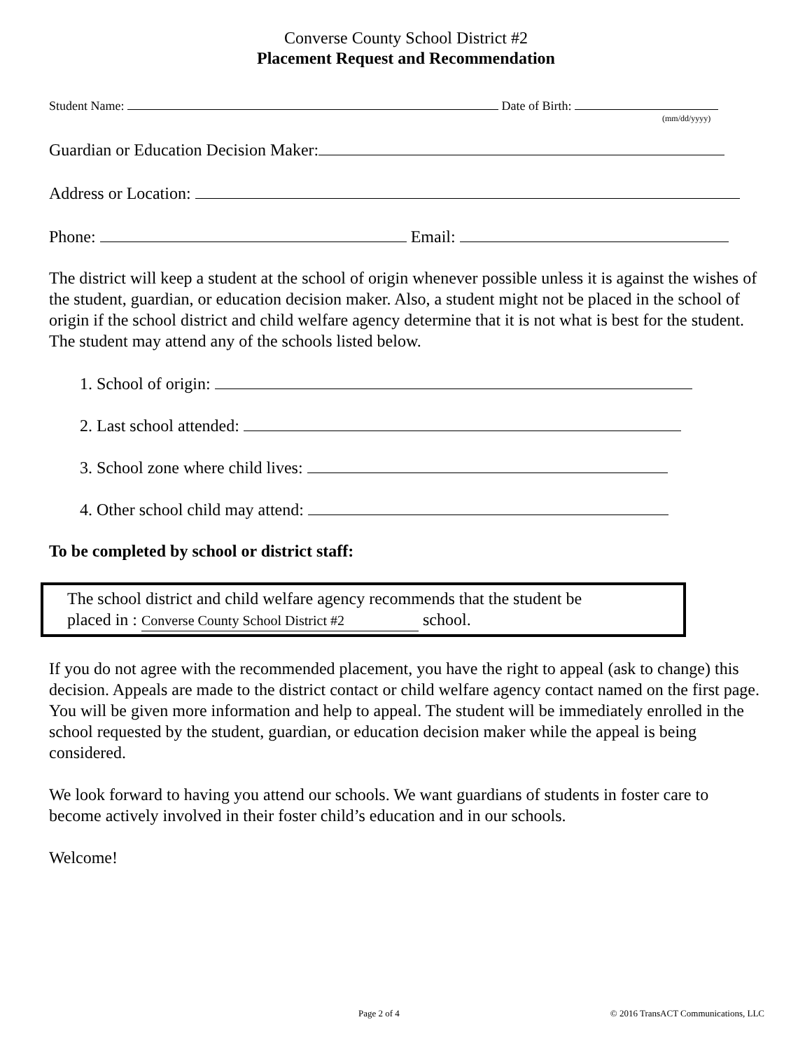Converse County School District #2
Placement Request and Recommendation
Student Name: Date of Birth:
(mm/dd/yyyy)
Guardian or Education Decision Maker:
Address or Location:
Phone: Email:
The district will keep a student at the school of origin whenever possible unless it is against the wishes of the student, guardian, or education decision maker. Also, a student might not be placed in the school of origin if the school district and child welfare agency determine that it is not what is best for the student. The student may attend any of the schools listed below.
1. School of origin:
2. Last school attended:
3. School zone where child lives:
4. Other school child may attend:
To be completed by school or district staff:
The school district and child welfare agency recommends that the student be
placed in : Converse County School District #2 school.
If you do not agree with the recommended placement, you have the right to appeal (ask to change) this decision. Appeals are made to the district contact or child welfare agency contact named on the first page. You will be given more information and help to appeal. The student will be immediately enrolled in the school requested by the student, guardian, or education decision maker while the appeal is being considered.
We look forward to having you attend our schools. We want guardians of students in foster care to become actively involved in their foster child’s education and in our schools.
Welcome!
Page 2 of 4 © 2016 TransACT Communications, LLC